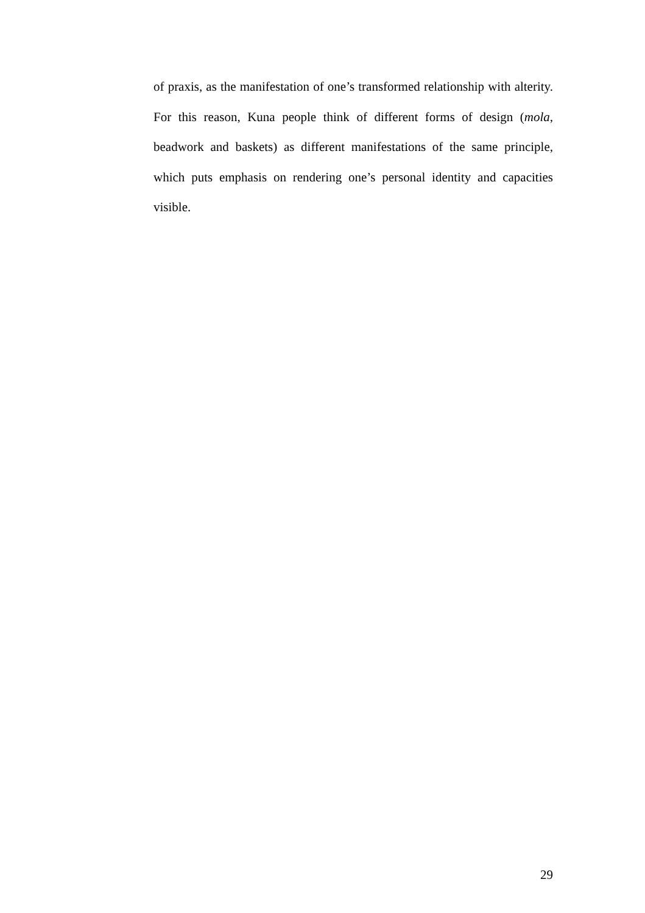of praxis, as the manifestation of one’s transformed relationship with alterity. For this reason, Kuna people think of different forms of design (mola, beadwork and baskets) as different manifestations of the same principle, which puts emphasis on rendering one’s personal identity and capacities visible.
29